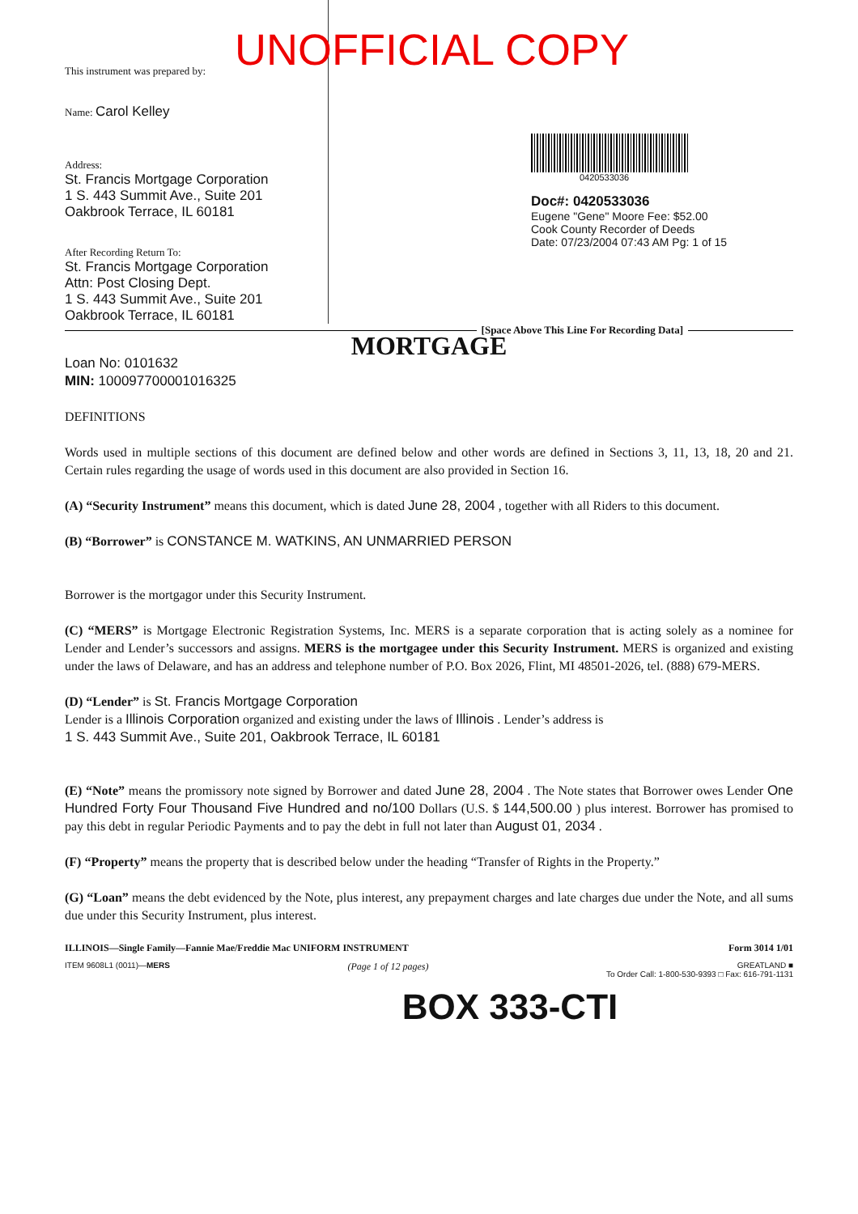UNOFFICIAL COPY
This instrument was prepared by:
Name: Carol Kelley
Address:
St. Francis Mortgage Corporation
1 S. 443 Summit Ave., Suite 201
Oakbrook Terrace, IL 60181
After Recording Return To:
St. Francis Mortgage Corporation
Attn: Post Closing Dept.
1 S. 443 Summit Ave., Suite 201
Oakbrook Terrace, IL 60181
0420533036
Doc#: 0420533036
Eugene "Gene" Moore Fee: $52.00
Cook County Recorder of Deeds
Date: 07/23/2004 07:43 AM Pg: 1 of 15
[Space Above This Line For Recording Data]
MORTGAGE
Loan No: 0101632
MIN: 100097700001016325
DEFINITIONS
Words used in multiple sections of this document are defined below and other words are defined in Sections 3, 11, 13, 18, 20 and 21. Certain rules regarding the usage of words used in this document are also provided in Section 16.
(A) “Security Instrument” means this document, which is dated June 28, 2004 , together with all Riders to this document.
(B) “Borrower” is CONSTANCE M. WATKINS, AN UNMARRIED PERSON
Borrower is the mortgagor under this Security Instrument.
(C) “MERS” is Mortgage Electronic Registration Systems, Inc. MERS is a separate corporation that is acting solely as a nominee for Lender and Lender’s successors and assigns. MERS is the mortgagee under this Security Instrument. MERS is organized and existing under the laws of Delaware, and has an address and telephone number of P.O. Box 2026, Flint, MI 48501-2026, tel. (888) 679-MERS.
(D) “Lender” is St. Francis Mortgage Corporation
Lender is a Illinois Corporation organized and existing under the laws of Illinois . Lender’s address is
1 S. 443 Summit Ave., Suite 201, Oakbrook Terrace, IL 60181
(E) “Note” means the promissory note signed by Borrower and dated June 28, 2004 . The Note states that Borrower owes Lender One Hundred Forty Four Thousand Five Hundred and no/100 Dollars (U.S. $ 144,500.00 ) plus interest. Borrower has promised to pay this debt in regular Periodic Payments and to pay the debt in full not later than August 01, 2034 .
(F) “Property” means the property that is described below under the heading “Transfer of Rights in the Property.”
(G) “Loan” means the debt evidenced by the Note, plus interest, any prepayment charges and late charges due under the Note, and all sums due under this Security Instrument, plus interest.
ILLINOIS—Single Family—Fannie Mae/Freddie Mac UNIFORM INSTRUMENT Form 3014 1/01
ITEM 9608L1 (0011)—MERS (Page 1 of 12 pages) GREATLAND ■
To Order Call: 1-800-530-9393 □ Fax: 616-791-1131
BOX 333-CTI